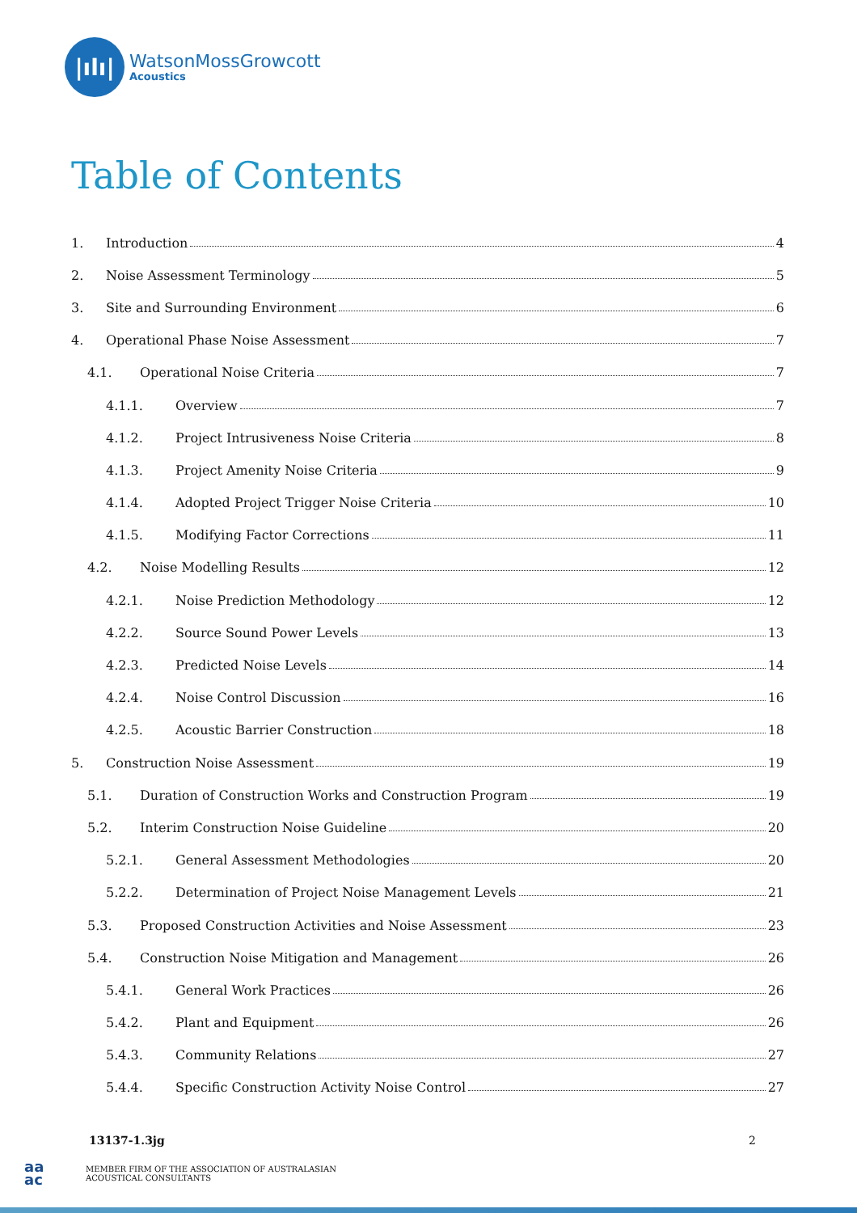|ılı|
WatsonMossGrowcott
Acoustics
Table of Contents
1. Introduction 4
2. Noise Assessment Terminology 5
3. Site and Surrounding Environment 6
4. Operational Phase Noise Assessment 7
4.1. Operational Noise Criteria 7
4.1.1. Overview 7
4.1.2. Project Intrusiveness Noise Criteria 8
4.1.3. Project Amenity Noise Criteria 9
4.1.4. Adopted Project Trigger Noise Criteria 10
4.1.5. Modifying Factor Corrections 11
4.2. Noise Modelling Results 12
4.2.1. Noise Prediction Methodology 12
4.2.2. Source Sound Power Levels 13
4.2.3. Predicted Noise Levels 14
4.2.4. Noise Control Discussion 16
4.2.5. Acoustic Barrier Construction 18
5. Construction Noise Assessment 19
5.1. Duration of Construction Works and Construction Program 19
5.2. Interim Construction Noise Guideline 20
5.2.1. General Assessment Methodologies 20
5.2.2. Determination of Project Noise Management Levels 21
5.3. Proposed Construction Activities and Noise Assessment 23
5.4. Construction Noise Mitigation and Management 26
5.4.1. General Work Practices 26
5.4.2. Plant and Equipment 26
5.4.3. Community Relations 27
5.4.4. Specific Construction Activity Noise Control 27
13137-1.3jg 2
aa
ac
MEMBER FIRM OF THE ASSOCIATION OF AUSTRALASIAN
ACOUSTICAL CONSULTANTS